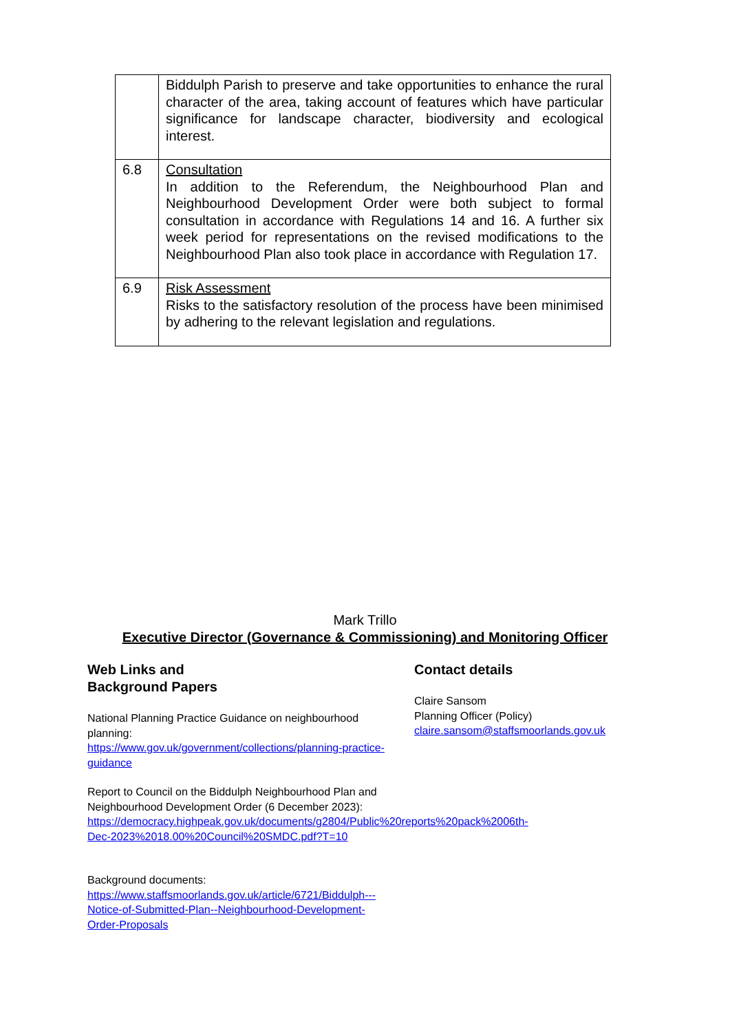| | Biddulph Parish to preserve and take opportunities to enhance the rural character of the area, taking account of features which have particular significance for landscape character, biodiversity and ecological interest. |
| 6.8 | Consultation In addition to the Referendum, the Neighbourhood Plan and Neighbourhood Development Order were both subject to formal consultation in accordance with Regulations 14 and 16. A further six week period for representations on the revised modifications to the Neighbourhood Plan also took place in accordance with Regulation 17. |
| 6.9 | Risk Assessment Risks to the satisfactory resolution of the process have been minimised by adhering to the relevant legislation and regulations. |
Mark Trillo
Executive Director (Governance & Commissioning) and Monitoring Officer
Web Links and
Background Papers
National Planning Practice Guidance on neighbourhood planning:
https://www.gov.uk/government/collections/planning-practice-guidance
Report to Council on the Biddulph Neighbourhood Plan and Neighbourhood Development Order (6 December 2023):
https://democracy.highpeak.gov.uk/documents/g2804/Public%20reports%20pack%2006th-Dec-2023%2018.00%20Council%20SMDC.pdf?T=10
Background documents:
https://www.staffsmoorlands.gov.uk/article/6721/Biddulph---Notice-of-Submitted-Plan--Neighbourhood-Development-Order-Proposals
Contact details
Claire Sansom
Planning Officer (Policy)
claire.sansom@staffsmoorlands.gov.uk